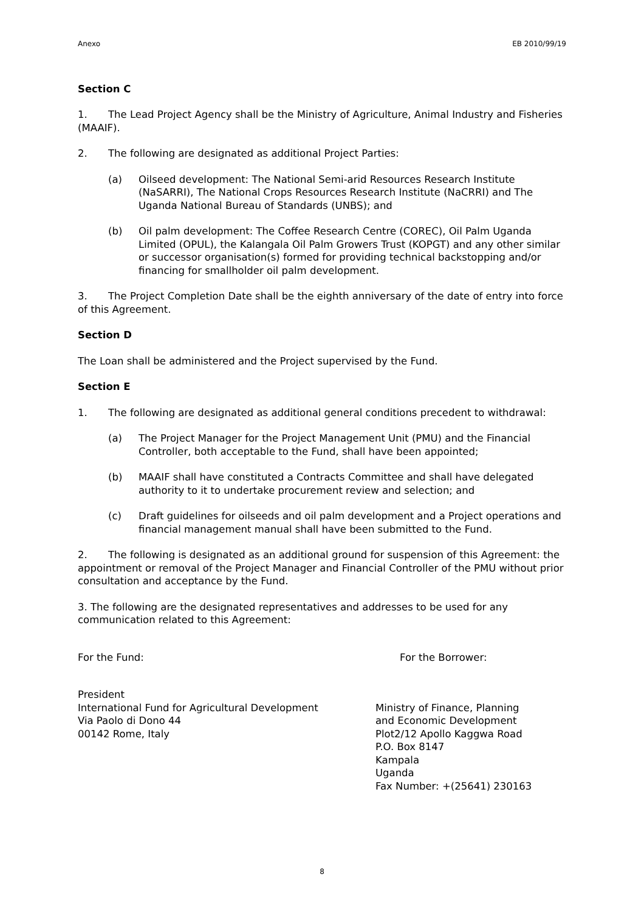Anexo EB 2010/99/19
Section C
1. The Lead Project Agency shall be the Ministry of Agriculture, Animal Industry and Fisheries (MAAIF).
2. The following are designated as additional Project Parties:
(a) Oilseed development: The National Semi-arid Resources Research Institute (NaSARRI), The National Crops Resources Research Institute (NaCRRI) and The Uganda National Bureau of Standards (UNBS); and
(b) Oil palm development: The Coffee Research Centre (COREC), Oil Palm Uganda Limited (OPUL), the Kalangala Oil Palm Growers Trust (KOPGT) and any other similar or successor organisation(s) formed for providing technical backstopping and/or financing for smallholder oil palm development.
3. The Project Completion Date shall be the eighth anniversary of the date of entry into force of this Agreement.
Section D
The Loan shall be administered and the Project supervised by the Fund.
Section E
1. The following are designated as additional general conditions precedent to withdrawal:
(a) The Project Manager for the Project Management Unit (PMU) and the Financial Controller, both acceptable to the Fund, shall have been appointed;
(b) MAAIF shall have constituted a Contracts Committee and shall have delegated authority to it to undertake procurement review and selection; and
(c) Draft guidelines for oilseeds and oil palm development and a Project operations and financial management manual shall have been submitted to the Fund.
2. The following is designated as an additional ground for suspension of this Agreement: the appointment or removal of the Project Manager and Financial Controller of the PMU without prior consultation and acceptance by the Fund.
3. The following are the designated representatives and addresses to be used for any communication related to this Agreement:
For the Fund: For the Borrower:
President
International Fund for Agricultural Development
Via Paolo di Dono 44
00142 Rome, Italy
Ministry of Finance, Planning
and Economic Development
Plot2/12 Apollo Kaggwa Road
P.O. Box 8147
Kampala
Uganda
Fax Number: +(25641) 230163
8